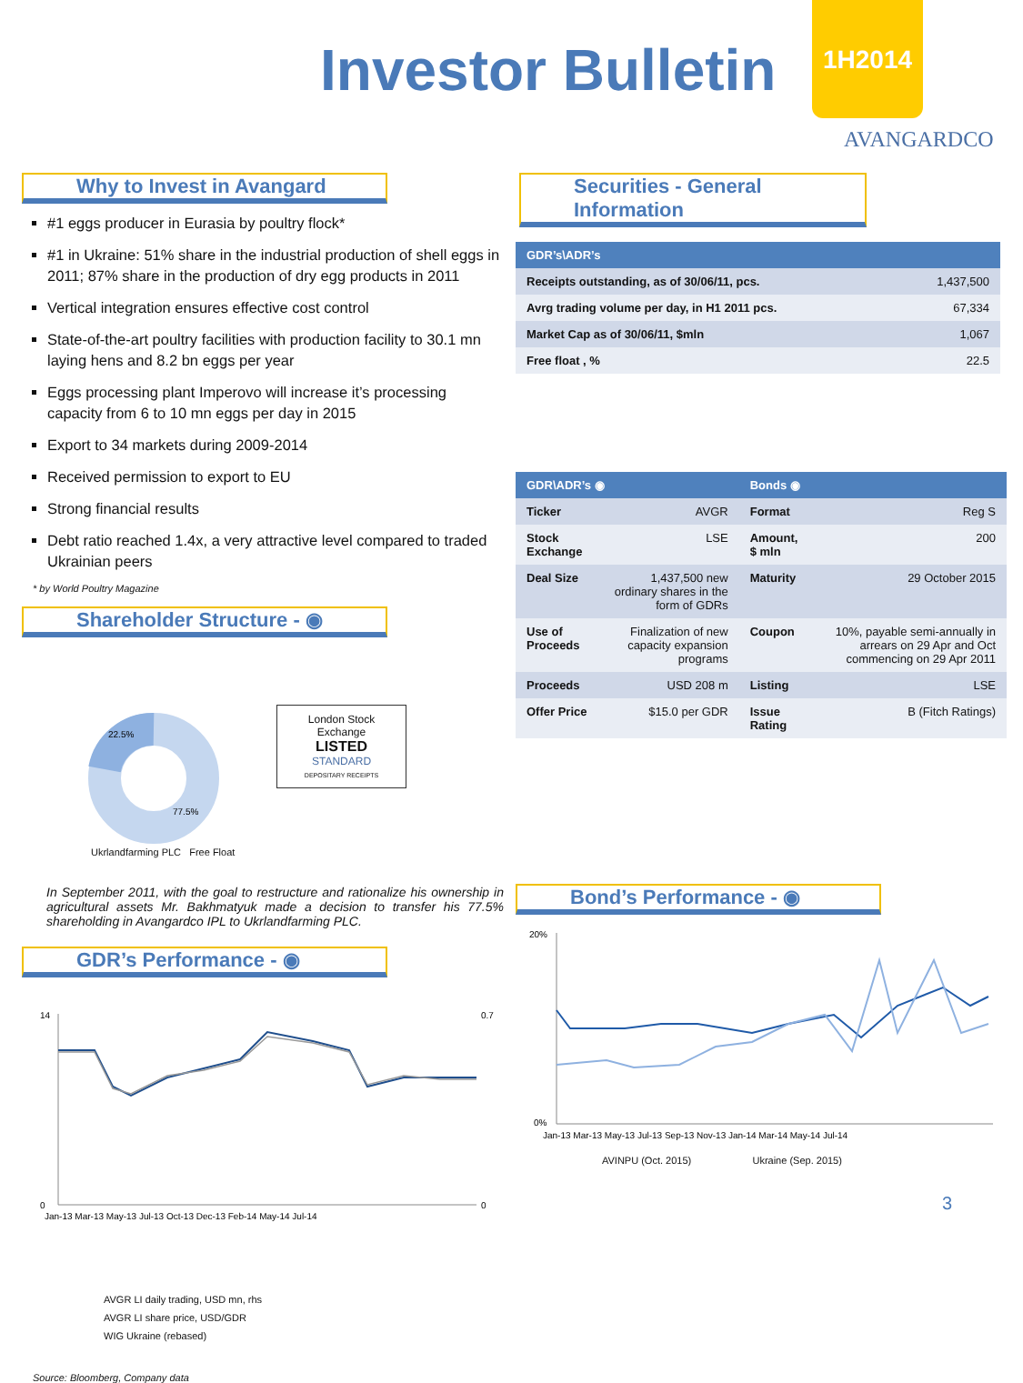Investor Bulletin
1H2014
AVANGARDCO
Why to Invest in Avangard
#1 eggs producer in Eurasia by poultry flock*
#1 in Ukraine: 51% share in the industrial production of shell eggs in 2011; 87% share in the production of dry egg products in 2011
Vertical integration ensures effective cost control
State-of-the-art poultry facilities with production facility to 30.1 mn laying hens and 8.2 bn eggs per year
Eggs processing plant Imperovo will increase it’s processing capacity from 6 to 10 mn eggs per day in 2015
Export to 34 markets during 2009-2014
Received permission to export to EU
Strong financial results
Debt ratio reached 1.4x, a very attractive level compared to traded Ukrainian peers
* by World Poultry Magazine
Shareholder Structure - ◉
22.5%
77.5%
London Stock Exchange
LISTED
STANDARD
DEPOSITARY RECEIPTS
Ukrlandfarming PLC Free Float
In September 2011, with the goal to restructure and rationalize his ownership in agricultural assets Mr. Bakhmatyuk made a decision to transfer his 77.5% shareholding in Avangardco IPL to Ukrlandfarming PLC.
GDR’s Performance - ◉
14
0
0.7
0
Jan-13 Mar-13 May-13 Jul-13 Oct-13 Dec-13 Feb-14 May-14 Jul-14
AVGR LI daily trading, USD mn, rhs
AVGR LI share price, USD/GDR
WIG Ukraine (rebased)
Source: Bloomberg, Company data
Securities - General Information
| GDR’s\ADR’s | |
| --- | --- |
| Receipts outstanding, as of 30/06/11, pcs. | 1,437,500 |
| Avrg trading volume per day, in H1 2011 pcs. | 67,334 |
| Market Cap as of 30/06/11, $mln | 1,067 |
| Free float , % | 22.5 |
| GDR\ADR’s ◉ | | Bonds ◉ | |
| --- | --- | --- | --- |
| Ticker | AVGR | Format | Reg S |
| Stock Exchange | LSE | Amount, $ mln | 200 |
| Deal Size | 1,437,500 new ordinary shares in the form of GDRs | Maturity | 29 October 2015 |
| Use of Proceeds | Finalization of new capacity expansion programs | Coupon | 10%, payable semi-annually in arrears on 29 Apr and Oct commencing on 29 Apr 2011 |
| Proceeds | USD 208 m | Listing | LSE |
| Offer Price | $15.0 per GDR | Issue Rating | B (Fitch Ratings) |
Bond’s Performance - ◉
20%
0%
Jan-13 Mar-13 May-13 Jul-13 Sep-13 Nov-13 Jan-14 Mar-14 May-14 Jul-14
AVINPU (Oct. 2015) Ukraine (Sep. 2015)
3